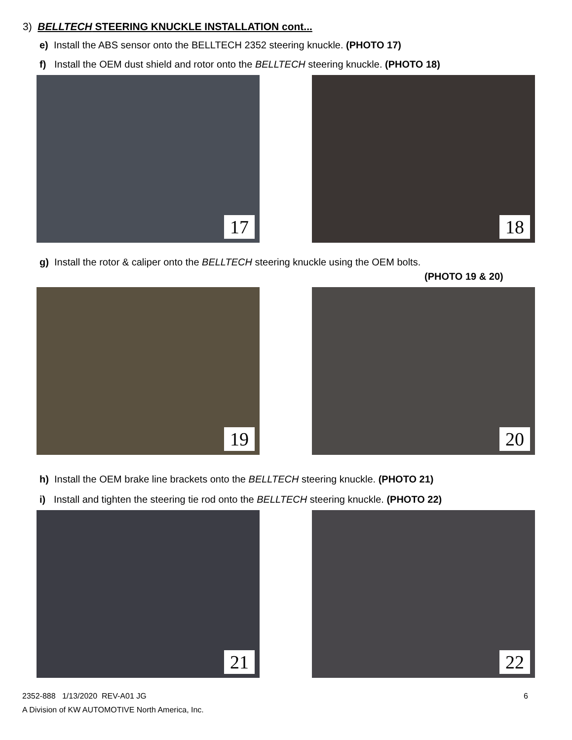3) BELLTECH STEERING KNUCKLE INSTALLATION cont...
e) Install the ABS sensor onto the BELLTECH 2352 steering knuckle. (PHOTO 17)
f) Install the OEM dust shield and rotor onto the BELLTECH steering knuckle. (PHOTO 18)
17
18
g) Install the rotor & caliper onto the BELLTECH steering knuckle using the OEM bolts.
(PHOTO 19 & 20)
19
20
h) Install the OEM brake line brackets onto the BELLTECH steering knuckle. (PHOTO 21)
i) Install and tighten the steering tie rod onto the BELLTECH steering knuckle. (PHOTO 22)
21
22
2352-888 1/13/2020 REV-A01 JG 6
A Division of KW AUTOMOTIVE North America, Inc.